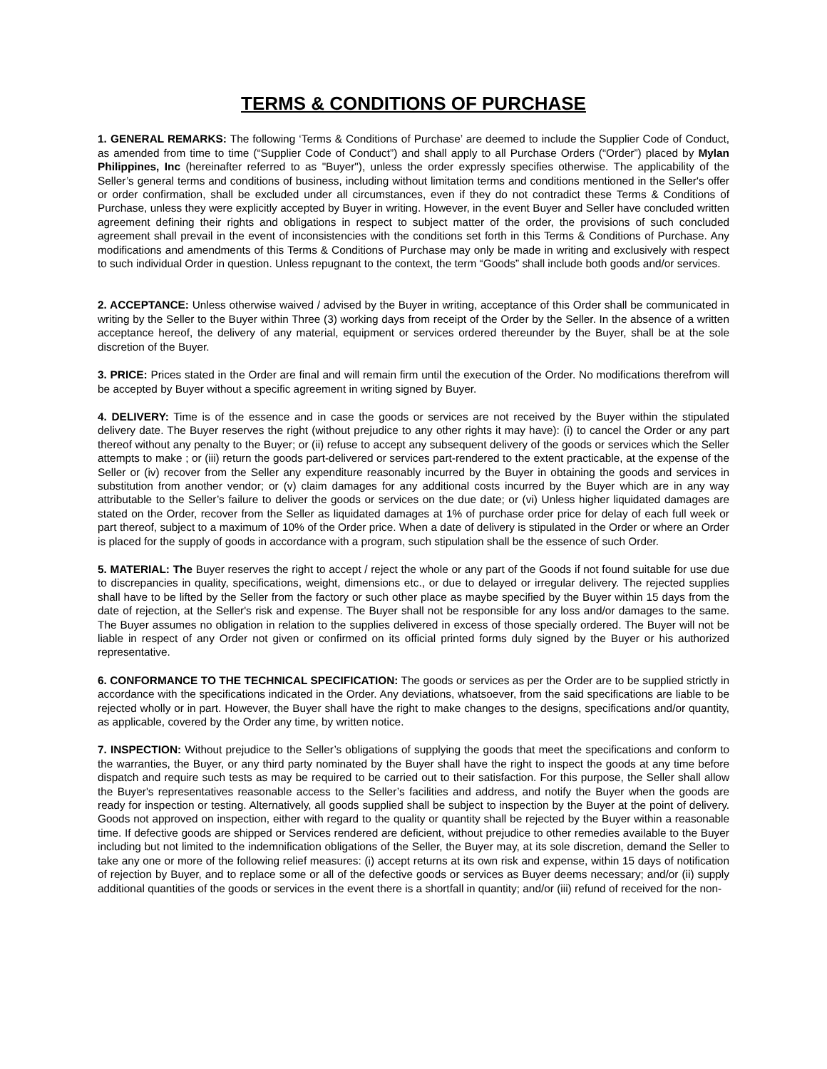TERMS & CONDITIONS OF PURCHASE
1. GENERAL REMARKS: The following ‘Terms & Conditions of Purchase’ are deemed to include the Supplier Code of Conduct, as amended from time to time (“Supplier Code of Conduct”) and shall apply to all Purchase Orders (“Order”) placed by Mylan Philippines, Inc (hereinafter referred to as "Buyer"), unless the order expressly specifies otherwise. The applicability of the Seller’s general terms and conditions of business, including without limitation terms and conditions mentioned in the Seller's offer or order confirmation, shall be excluded under all circumstances, even if they do not contradict these Terms & Conditions of Purchase, unless they were explicitly accepted by Buyer in writing. However, in the event Buyer and Seller have concluded written agreement defining their rights and obligations in respect to subject matter of the order, the provisions of such concluded agreement shall prevail in the event of inconsistencies with the conditions set forth in this Terms & Conditions of Purchase. Any modifications and amendments of this Terms & Conditions of Purchase may only be made in writing and exclusively with respect to such individual Order in question. Unless repugnant to the context, the term “Goods” shall include both goods and/or services.
2. ACCEPTANCE: Unless otherwise waived / advised by the Buyer in writing, acceptance of this Order shall be communicated in writing by the Seller to the Buyer within Three (3) working days from receipt of the Order by the Seller. In the absence of a written acceptance hereof, the delivery of any material, equipment or services ordered thereunder by the Buyer, shall be at the sole discretion of the Buyer.
3. PRICE: Prices stated in the Order are final and will remain firm until the execution of the Order. No modifications therefrom will be accepted by Buyer without a specific agreement in writing signed by Buyer.
4. DELIVERY: Time is of the essence and in case the goods or services are not received by the Buyer within the stipulated delivery date. The Buyer reserves the right (without prejudice to any other rights it may have): (i) to cancel the Order or any part thereof without any penalty to the Buyer; or (ii) refuse to accept any subsequent delivery of the goods or services which the Seller attempts to make ; or (iii) return the goods part-delivered or services part-rendered to the extent practicable, at the expense of the Seller or (iv) recover from the Seller any expenditure reasonably incurred by the Buyer in obtaining the goods and services in substitution from another vendor; or (v) claim damages for any additional costs incurred by the Buyer which are in any way attributable to the Seller’s failure to deliver the goods or services on the due date; or (vi) Unless higher liquidated damages are stated on the Order, recover from the Seller as liquidated damages at 1% of purchase order price for delay of each full week or part thereof, subject to a maximum of 10% of the Order price. When a date of delivery is stipulated in the Order or where an Order is placed for the supply of goods in accordance with a program, such stipulation shall be the essence of such Order.
5. MATERIAL: The Buyer reserves the right to accept / reject the whole or any part of the Goods if not found suitable for use due to discrepancies in quality, specifications, weight, dimensions etc., or due to delayed or irregular delivery. The rejected supplies shall have to be lifted by the Seller from the factory or such other place as maybe specified by the Buyer within 15 days from the date of rejection, at the Seller's risk and expense. The Buyer shall not be responsible for any loss and/or damages to the same. The Buyer assumes no obligation in relation to the supplies delivered in excess of those specially ordered. The Buyer will not be liable in respect of any Order not given or confirmed on its official printed forms duly signed by the Buyer or his authorized representative.
6. CONFORMANCE TO THE TECHNICAL SPECIFICATION: The goods or services as per the Order are to be supplied strictly in accordance with the specifications indicated in the Order. Any deviations, whatsoever, from the said specifications are liable to be rejected wholly or in part. However, the Buyer shall have the right to make changes to the designs, specifications and/or quantity, as applicable, covered by the Order any time, by written notice.
7. INSPECTION: Without prejudice to the Seller’s obligations of supplying the goods that meet the specifications and conform to the warranties, the Buyer, or any third party nominated by the Buyer shall have the right to inspect the goods at any time before dispatch and require such tests as may be required to be carried out to their satisfaction. For this purpose, the Seller shall allow the Buyer's representatives reasonable access to the Seller’s facilities and address, and notify the Buyer when the goods are ready for inspection or testing. Alternatively, all goods supplied shall be subject to inspection by the Buyer at the point of delivery. Goods not approved on inspection, either with regard to the quality or quantity shall be rejected by the Buyer within a reasonable time. If defective goods are shipped or Services rendered are deficient, without prejudice to other remedies available to the Buyer including but not limited to the indemnification obligations of the Seller, the Buyer may, at its sole discretion, demand the Seller to take any one or more of the following relief measures: (i) accept returns at its own risk and expense, within 15 days of notification of rejection by Buyer, and to replace some or all of the defective goods or services as Buyer deems necessary; and/or (ii) supply additional quantities of the goods or services in the event there is a shortfall in quantity; and/or (iii) refund of received for the non-